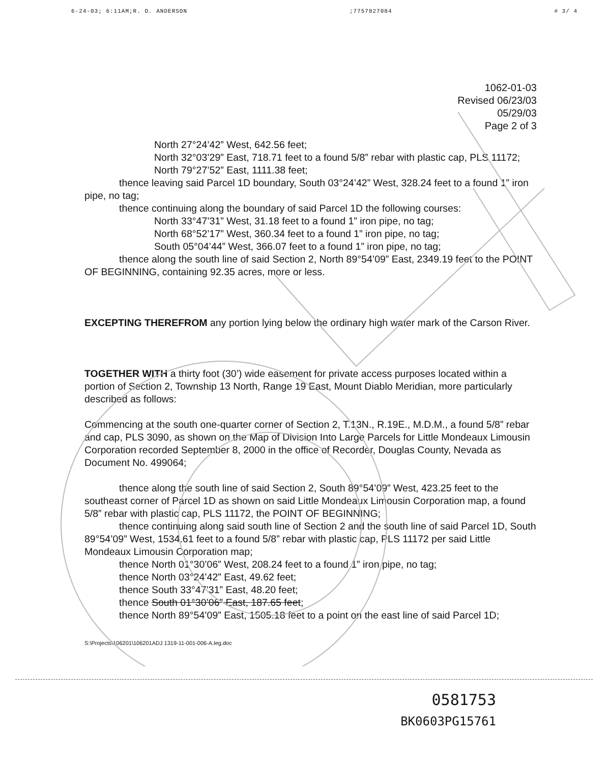6-24-03; 6:11AM;R. O. ANDERSON;7757827084 # 3/ 4
1062-01-03
Revised 06/23/03
05/29/03
Page 2 of 3
North 27°24’42” West, 642.56 feet;
North 32°03’29” East, 718.71 feet to a found 5/8” rebar with plastic cap, PLS 11172;
North 79°27’52” East, 1111.38 feet;
thence leaving said Parcel 1D boundary, South 03°24’42” West, 328.24 feet to a found 1” iron pipe, no tag;
thence continuing along the boundary of said Parcel 1D the following courses:
North 33°47’31” West, 31.18 feet to a found 1” iron pipe, no tag;
North 68°52’17” West, 360.34 feet to a found 1” iron pipe, no tag;
South 05°04’44” West, 366.07 feet to a found 1” iron pipe, no tag;
thence along the south line of said Section 2, North 89°54’09” East, 2349.19 feet to the POINT OF BEGINNING, containing 92.35 acres, more or less.
EXCEPTING THEREFROM any portion lying below the ordinary high water mark of the Carson River.
TOGETHER WITH a thirty foot (30’) wide easement for private access purposes located within a portion of Section 2, Township 13 North, Range 19 East, Mount Diablo Meridian, more particularly described as follows:
Commencing at the south one-quarter corner of Section 2, T.13N., R.19E., M.D.M., a found 5/8” rebar and cap, PLS 3090, as shown on the Map of Division Into Large Parcels for Little Mondeaux Limousin Corporation recorded September 8, 2000 in the office of Recorder, Douglas County, Nevada as Document No. 499064;
thence along the south line of said Section 2, South 89°54’09” West, 423.25 feet to the southeast corner of Parcel 1D as shown on said Little Mondeaux Limousin Corporation map, a found 5/8” rebar with plastic cap, PLS 11172, the POINT OF BEGINNING;
thence continuing along said south line of Section 2 and the south line of said Parcel 1D, South 89°54’09” West, 1534.61 feet to a found 5/8” rebar with plastic cap, PLS 11172 per said Little Mondeaux Limousin Corporation map;
thence North 01°30’06” West, 208.24 feet to a found 1” iron pipe, no tag;
thence North 03°24’42” East, 49.62 feet;
thence South 33°47’31” East, 48.20 feet;
thence South 01°30’06” East, 187.65 feet;
thence North 89°54’09” East, 1505.18 feet to a point on the east line of said Parcel 1D;
S:\Projects\106201\106201ADJ 1319-11-001-006-A.leg.doc
0581753
BK0603PG15761